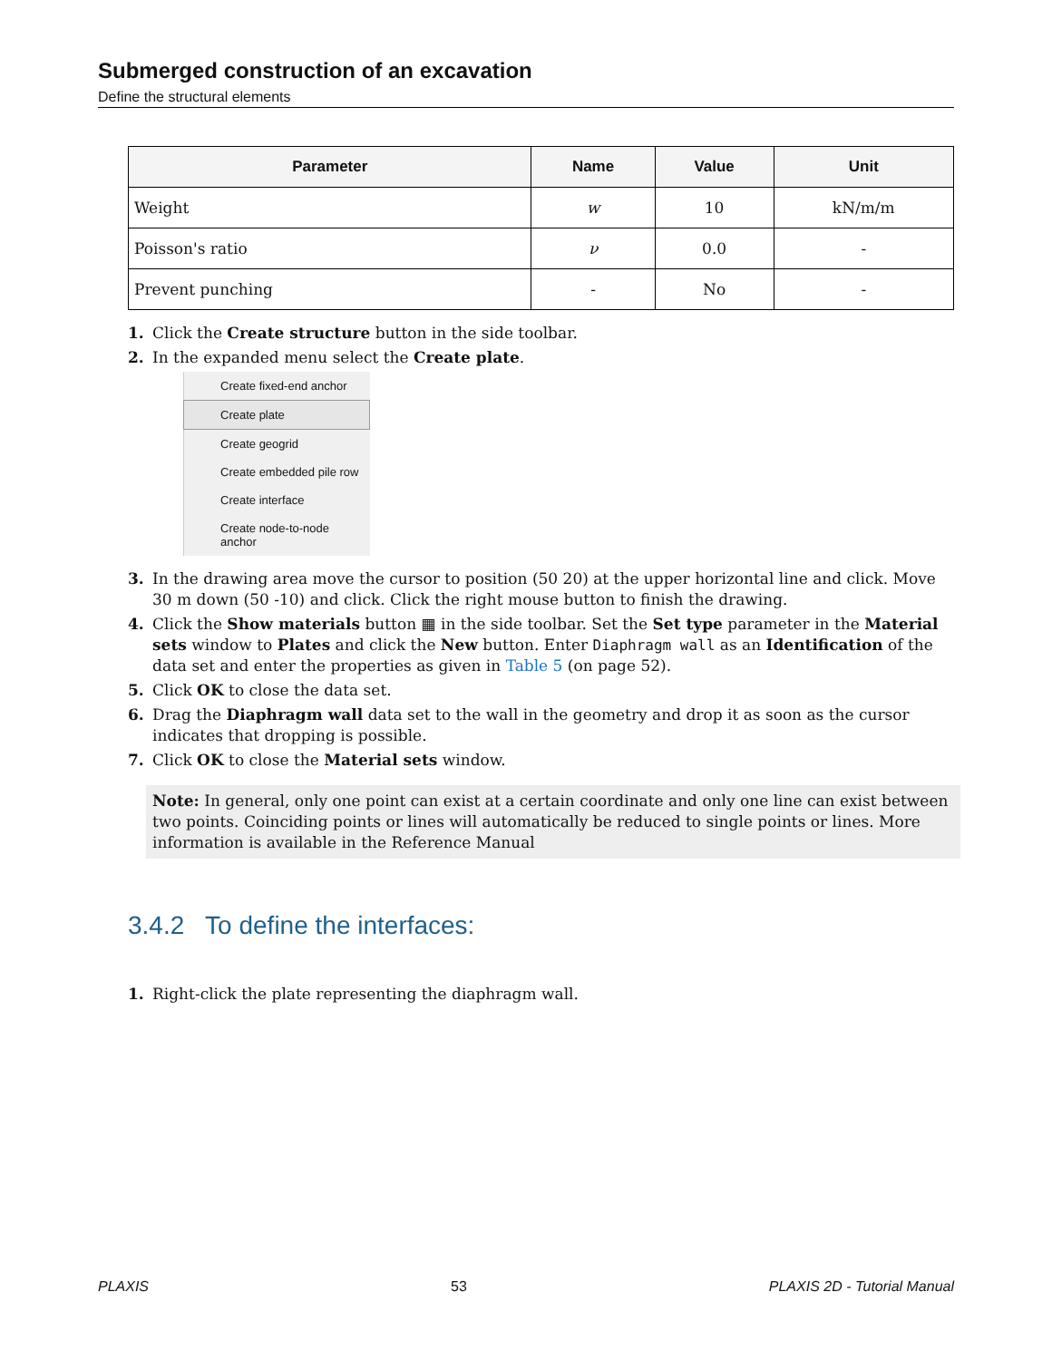Submerged construction of an excavation
Define the structural elements
| Parameter | Name | Value | Unit |
| --- | --- | --- | --- |
| Weight | w | 10 | kN/m/m |
| Poisson's ratio | ν | 0.0 | - |
| Prevent punching | - | No | - |
1. Click the Create structure button in the side toolbar.
2. In the expanded menu select the Create plate.
Create fixed-end anchor
Create plate
Create geogrid
Create embedded pile row
Create interface
Create node-to-node anchor
3. In the drawing area move the cursor to position (50 20) at the upper horizontal line and click. Move 30 m down (50 -10) and click. Click the right mouse button to finish the drawing.
4. Click the Show materials button ▦ in the side toolbar. Set the Set type parameter in the Material sets window to Plates and click the New button. Enter Diaphragm wall as an Identification of the data set and enter the properties as given in Table 5 (on page 52).
5. Click OK to close the data set.
6. Drag the Diaphragm wall data set to the wall in the geometry and drop it as soon as the cursor indicates that dropping is possible.
7. Click OK to close the Material sets window.
Note: In general, only one point can exist at a certain coordinate and only one line can exist between two points. Coinciding points or lines will automatically be reduced to single points or lines. More information is available in the Reference Manual
3.4.2 To define the interfaces:
1. Right-click the plate representing the diaphragm wall.
PLAXIS 53 PLAXIS 2D - Tutorial Manual